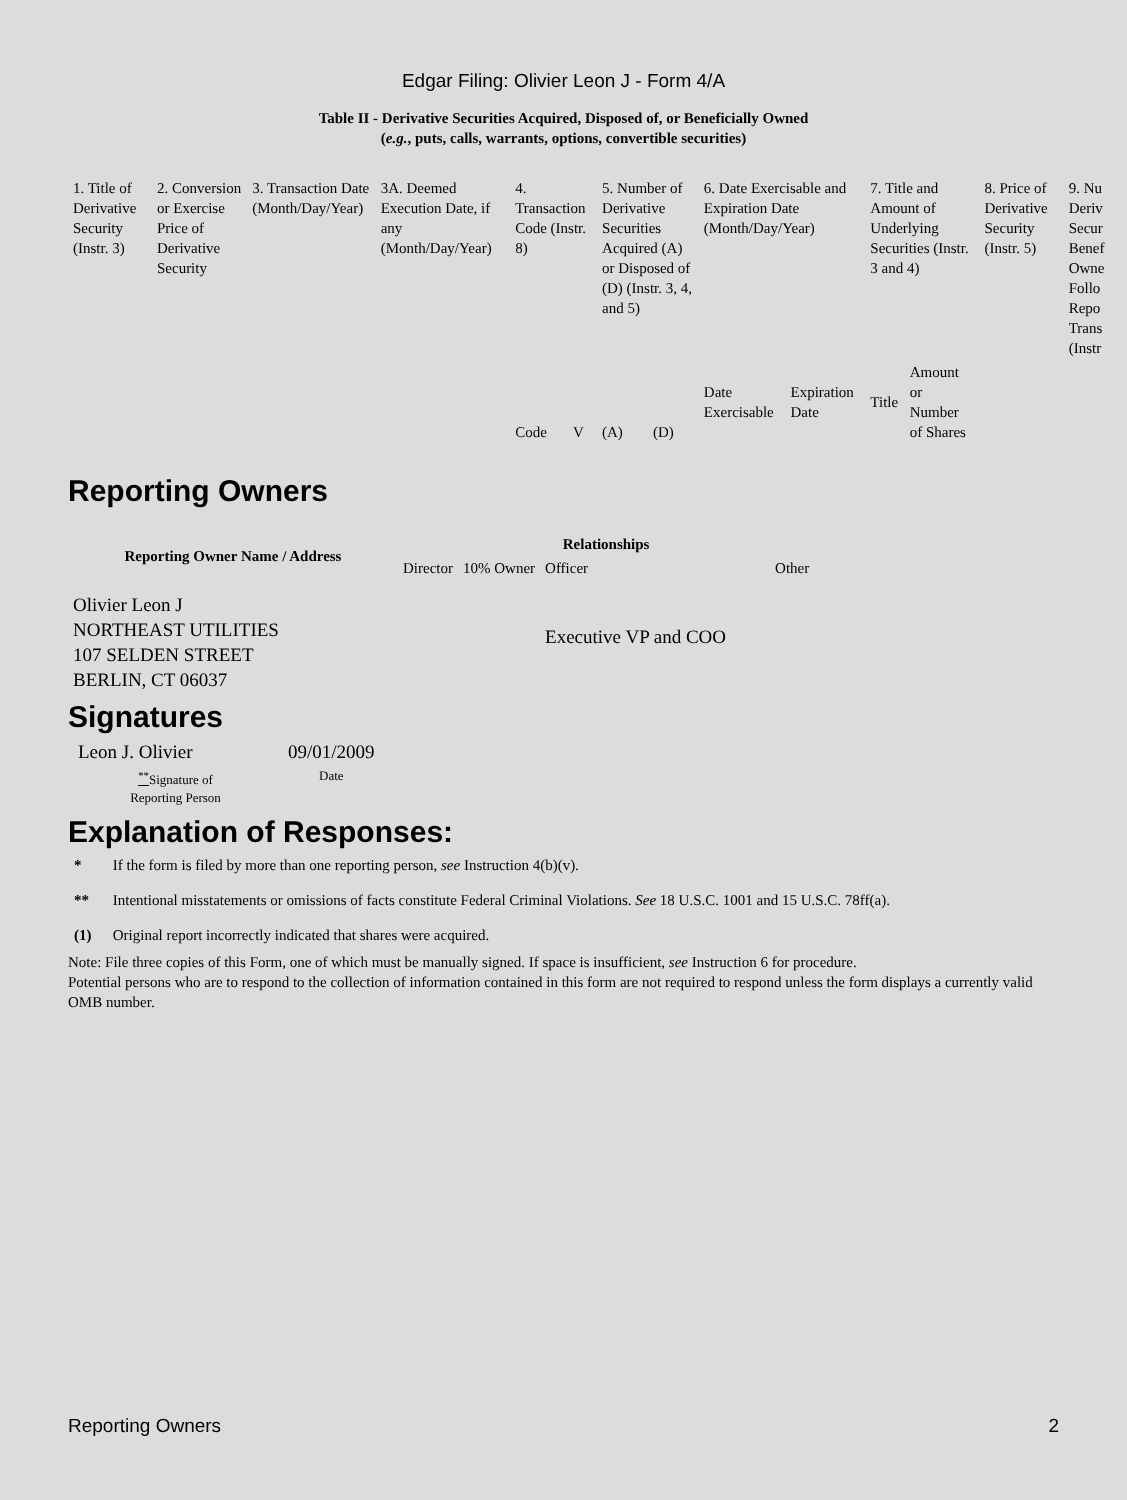Edgar Filing: Olivier Leon J - Form 4/A
Table II - Derivative Securities Acquired, Disposed of, or Beneficially Owned
(e.g., puts, calls, warrants, options, convertible securities)
| 1. Title of Derivative Security (Instr. 3) | 2. Conversion or Exercise Price of Derivative Security | 3. Transaction Date (Month/Day/Year) | 3A. Deemed Execution Date, if any (Month/Day/Year) | 4. Transaction Code (Instr. 8) | | 5. Number of Derivative Securities Acquired (A) or Disposed of (D) (Instr. 3, 4, and 5) | | 6. Date Exercisable and Expiration Date (Month/Day/Year) | | 7. Title and Amount of Underlying Securities (Instr. 3 and 4) | | 8. Price of Derivative Security (Instr. 5) | 9. Nu Deriv Secur Benef Owne Follo Repo Trans (Instr |
| | | | | Code | V | (A) | (D) | Date Exercisable | Expiration Date | Title | Amount or Number of Shares | | |
Reporting Owners
| Reporting Owner Name / Address | Relationships | | | |
| --- | --- | --- | --- | --- |
| | Director | 10% Owner | Officer | Other |
| Olivier Leon J NORTHEAST UTILITIES 107 SELDEN STREET BERLIN, CT 06037 | | | Executive VP and COO | |
Signatures
| Leon J. Olivier | 09/01/2009 |
| <sup>**</sup> Signature of Reporting Person | Date |
Explanation of Responses:
* If the form is filed by more than one reporting person, see Instruction 4(b)(v).
** Intentional misstatements or omissions of facts constitute Federal Criminal Violations. See 18 U.S.C. 1001 and 15 U.S.C. 78ff(a).
(1) Original report incorrectly indicated that shares were acquired.
Note: File three copies of this Form, one of which must be manually signed. If space is insufficient, see Instruction 6 for procedure.
Potential persons who are to respond to the collection of information contained in this form are not required to respond unless the form displays a currently valid OMB number.
Reporting Owners 2